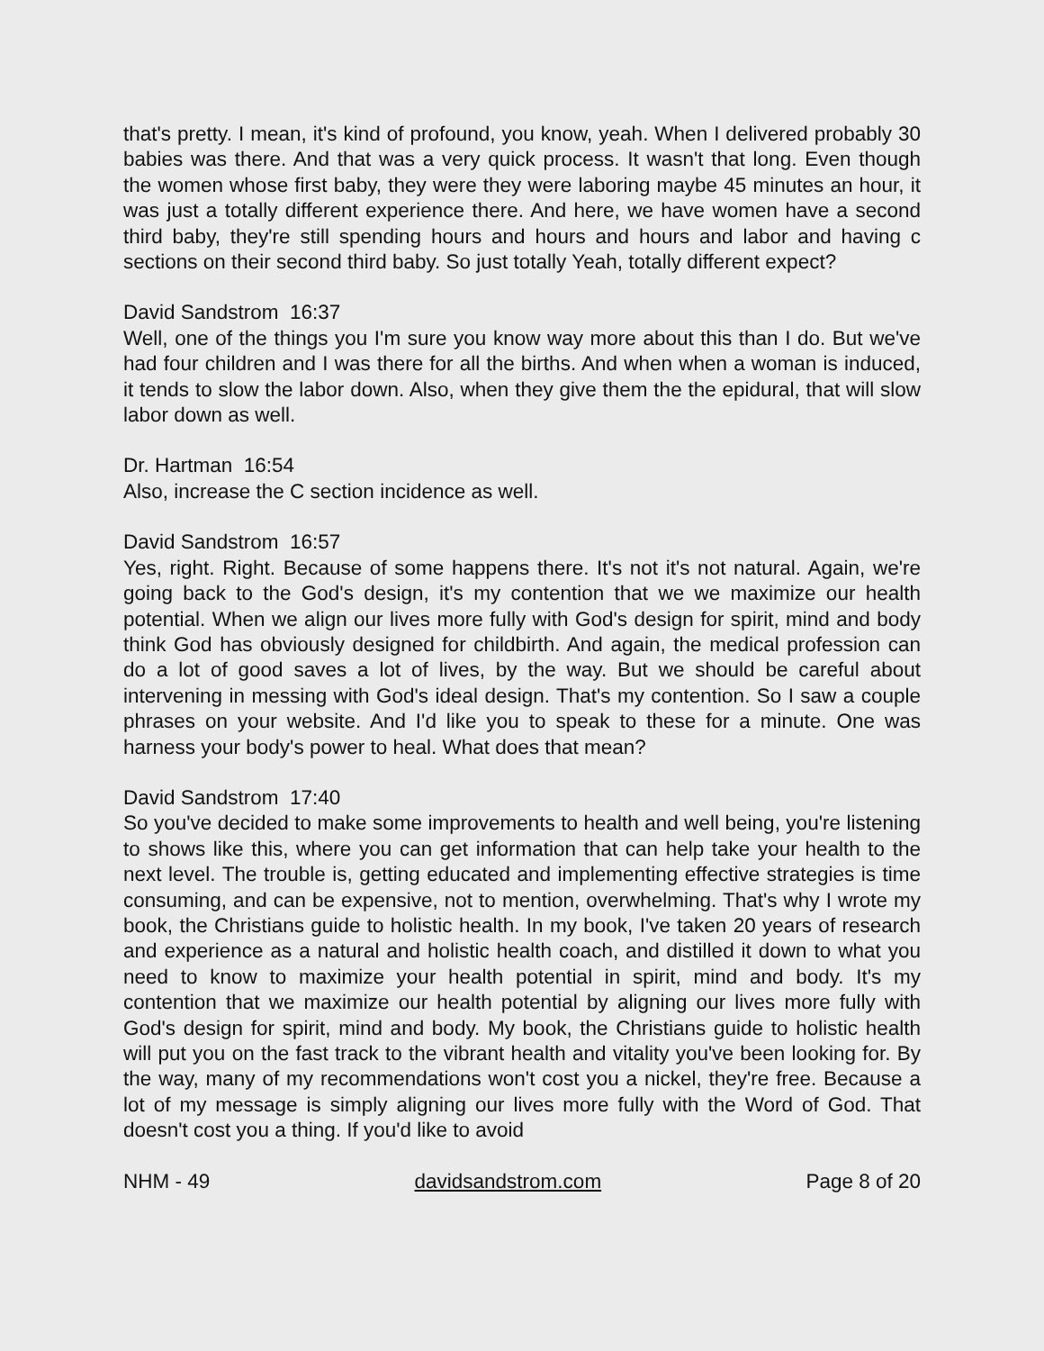that's pretty. I mean, it's kind of profound, you know, yeah. When I delivered probably 30 babies was there. And that was a very quick process. It wasn't that long. Even though the women whose first baby, they were they were laboring maybe 45 minutes an hour, it was just a totally different experience there. And here, we have women have a second third baby, they're still spending hours and hours and hours and labor and having c sections on their second third baby. So just totally Yeah, totally different expect?
David Sandstrom 16:37
Well, one of the things you I'm sure you know way more about this than I do. But we've had four children and I was there for all the births. And when when a woman is induced, it tends to slow the labor down. Also, when they give them the the epidural, that will slow labor down as well.
Dr. Hartman 16:54
Also, increase the C section incidence as well.
David Sandstrom 16:57
Yes, right. Right. Because of some happens there. It's not it's not natural. Again, we're going back to the God's design, it's my contention that we we maximize our health potential. When we align our lives more fully with God's design for spirit, mind and body think God has obviously designed for childbirth. And again, the medical profession can do a lot of good saves a lot of lives, by the way. But we should be careful about intervening in messing with God's ideal design. That's my contention. So I saw a couple phrases on your website. And I'd like you to speak to these for a minute. One was harness your body's power to heal. What does that mean?
David Sandstrom 17:40
So you've decided to make some improvements to health and well being, you're listening to shows like this, where you can get information that can help take your health to the next level. The trouble is, getting educated and implementing effective strategies is time consuming, and can be expensive, not to mention, overwhelming. That's why I wrote my book, the Christians guide to holistic health. In my book, I've taken 20 years of research and experience as a natural and holistic health coach, and distilled it down to what you need to know to maximize your health potential in spirit, mind and body. It's my contention that we maximize our health potential by aligning our lives more fully with God's design for spirit, mind and body. My book, the Christians guide to holistic health will put you on the fast track to the vibrant health and vitality you've been looking for. By the way, many of my recommendations won't cost you a nickel, they're free. Because a lot of my message is simply aligning our lives more fully with the Word of God. That doesn't cost you a thing. If you'd like to avoid
NHM - 49 davidsandstrom.com Page 8 of 20